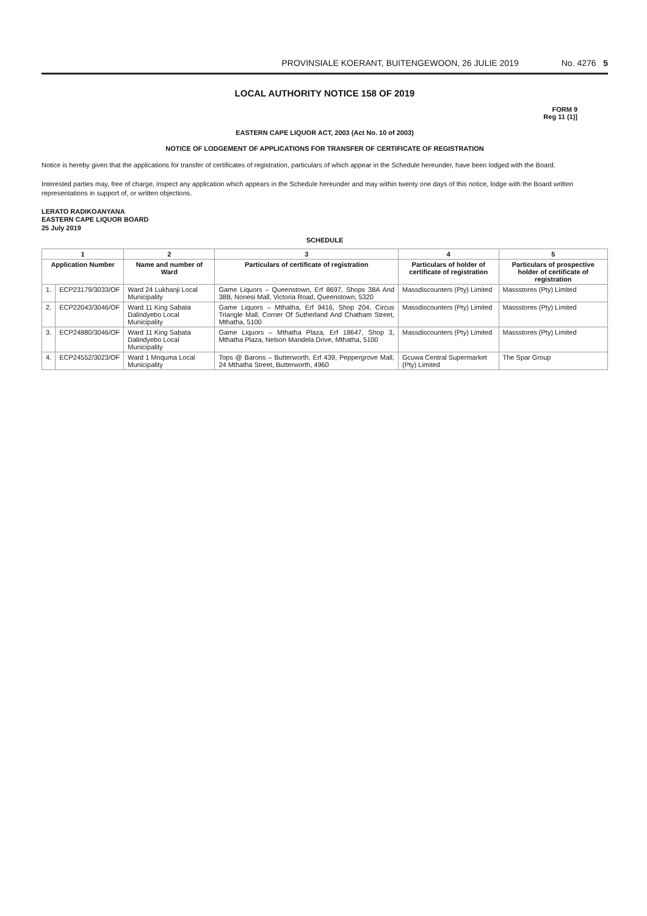PROVINSIALE KOERANT, BUITENGEWOON, 26 JULIE 2019 No. 4276 5
LOCAL AUTHORITY NOTICE 158 OF 2019
FORM 9
Reg 11 (1)]
EASTERN CAPE LIQUOR ACT, 2003 (Act No. 10 of 2003)
NOTICE OF LODGEMENT OF APPLICATIONS FOR TRANSFER OF CERTIFICATE OF REGISTRATION
Notice is hereby given that the applications for transfer of certificates of registration, particulars of which appear in the Schedule hereunder, have been lodged with the Board.
Interested parties may, free of charge, inspect any application which appears in the Schedule hereunder and may within twenty one days of this notice, lodge with the Board written representations in support of, or written objections.
LERATO RADIKOANYANA
EASTERN CAPE LIQUOR BOARD
25 July 2019
SCHEDULE
| 1 | | 2 | 3 | 4 | 5 |
| --- | --- | --- | --- | --- | --- |
| Application Number | | Name and number of Ward | Particulars of certificate of registration | Particulars of holder of certificate of registration | Particulars of prospective holder of certificate of registration |
| 1. | ECP23179/3033/OF | Ward 24 Lukhanji Local Municipality | Game Liquors – Queenstown, Erf 8697, Shops 38A And 38B, Nonesi Mall, Victoria Road, Queenstown, 5320 | Massdiscounters (Pty) Limited | Massstores (Pty) Limited |
| 2. | ECP22043/3046/OF | Ward 11 King Sabata Dalindyebo Local Municipality | Game Liquors – Mthatha, Erf 9416, Shop 204, Circus Triangle Mall, Corner Of Sutherland And Chatham Street, Mthatha, 5100 | Massdiscounters (Pty) Limited | Massstores (Pty) Limited |
| 3. | ECP24880/3046/OF | Ward 11 King Sabata Dalindyebo Local Municipality | Game Liquors – Mthatha Plaza, Erf 18647, Shop 3, Mthatha Plaza, Nelson Mandela Drive, Mthatha, 5100 | Massdiscounters (Pty) Limited | Massstores (Pty) Limited |
| 4. | ECP24552/3023/OF | Ward 1 Mnquma Local Municipality | Tops @ Barons – Butterworth, Erf 439, Peppergrove Mall, 24 Mthatha Street, Butterworth, 4960 | Gcuwa Central Supermarket (Pty) Limited | The Spar Group |